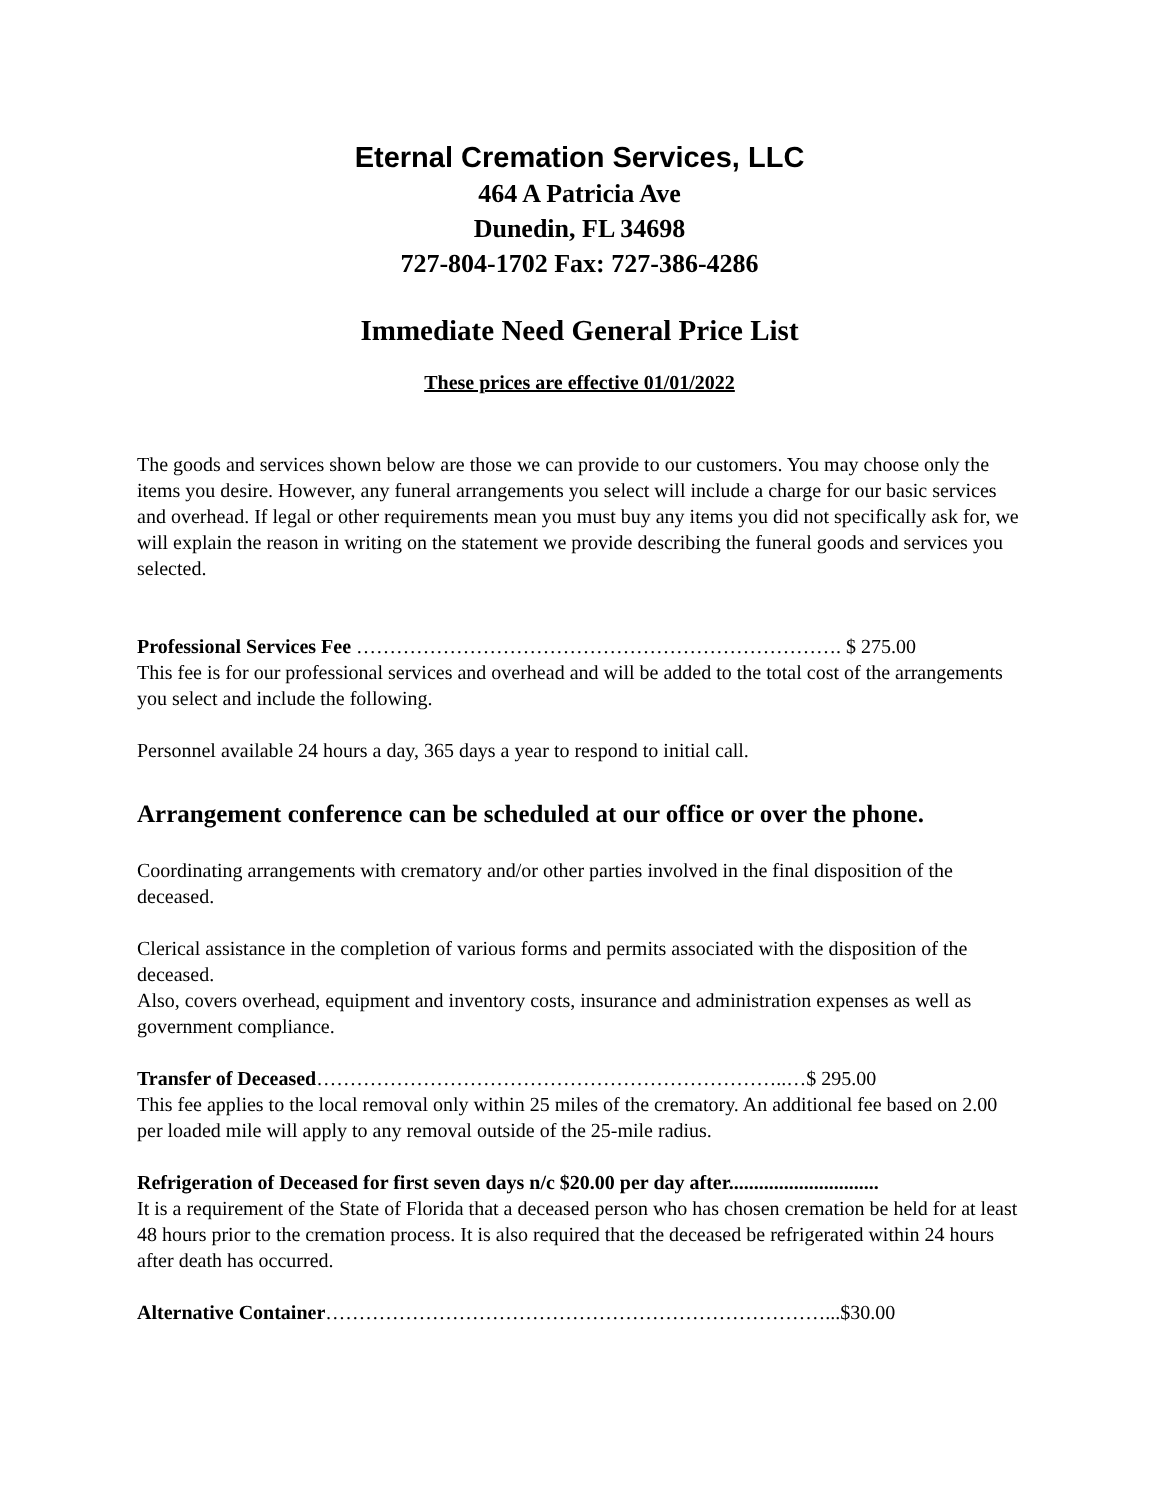Eternal Cremation Services, LLC
464 A Patricia Ave
Dunedin, FL 34698
727-804-1702 Fax: 727-386-4286
Immediate Need General Price List
These prices are effective 01/01/2022
The goods and services shown below are those we can provide to our customers. You may choose only the items you desire. However, any funeral arrangements you select will include a charge for our basic services and overhead. If legal or other requirements mean you must buy any items you did not specifically ask for, we will explain the reason in writing on the statement we provide describing the funeral goods and services you selected.
Professional Services Fee ………………………………………………………………. $ 275.00
This fee is for our professional services and overhead and will be added to the total cost of the arrangements you select and include the following.
Personnel available 24 hours a day, 365 days a year to respond to initial call.
Arrangement conference can be scheduled at our office or over the phone.
Coordinating arrangements with crematory and/or other parties involved in the final disposition of the deceased.
Clerical assistance in the completion of various forms and permits associated with the disposition of the deceased.
Also, covers overhead, equipment and inventory costs, insurance and administration expenses as well as government compliance.
Transfer of Deceased……………………………………………………………..…$ 295.00
This fee applies to the local removal only within 25 miles of the crematory. An additional fee based on 2.00 per loaded mile will apply to any removal outside of the 25-mile radius.
Refrigeration of Deceased for first seven days n/c $20.00 per day after..............................
It is a requirement of the State of Florida that a deceased person who has chosen cremation be held for at least 48 hours prior to the cremation process. It is also required that the deceased be refrigerated within 24 hours after death has occurred.
Alternative Container…………………………………………………………………...$30.00